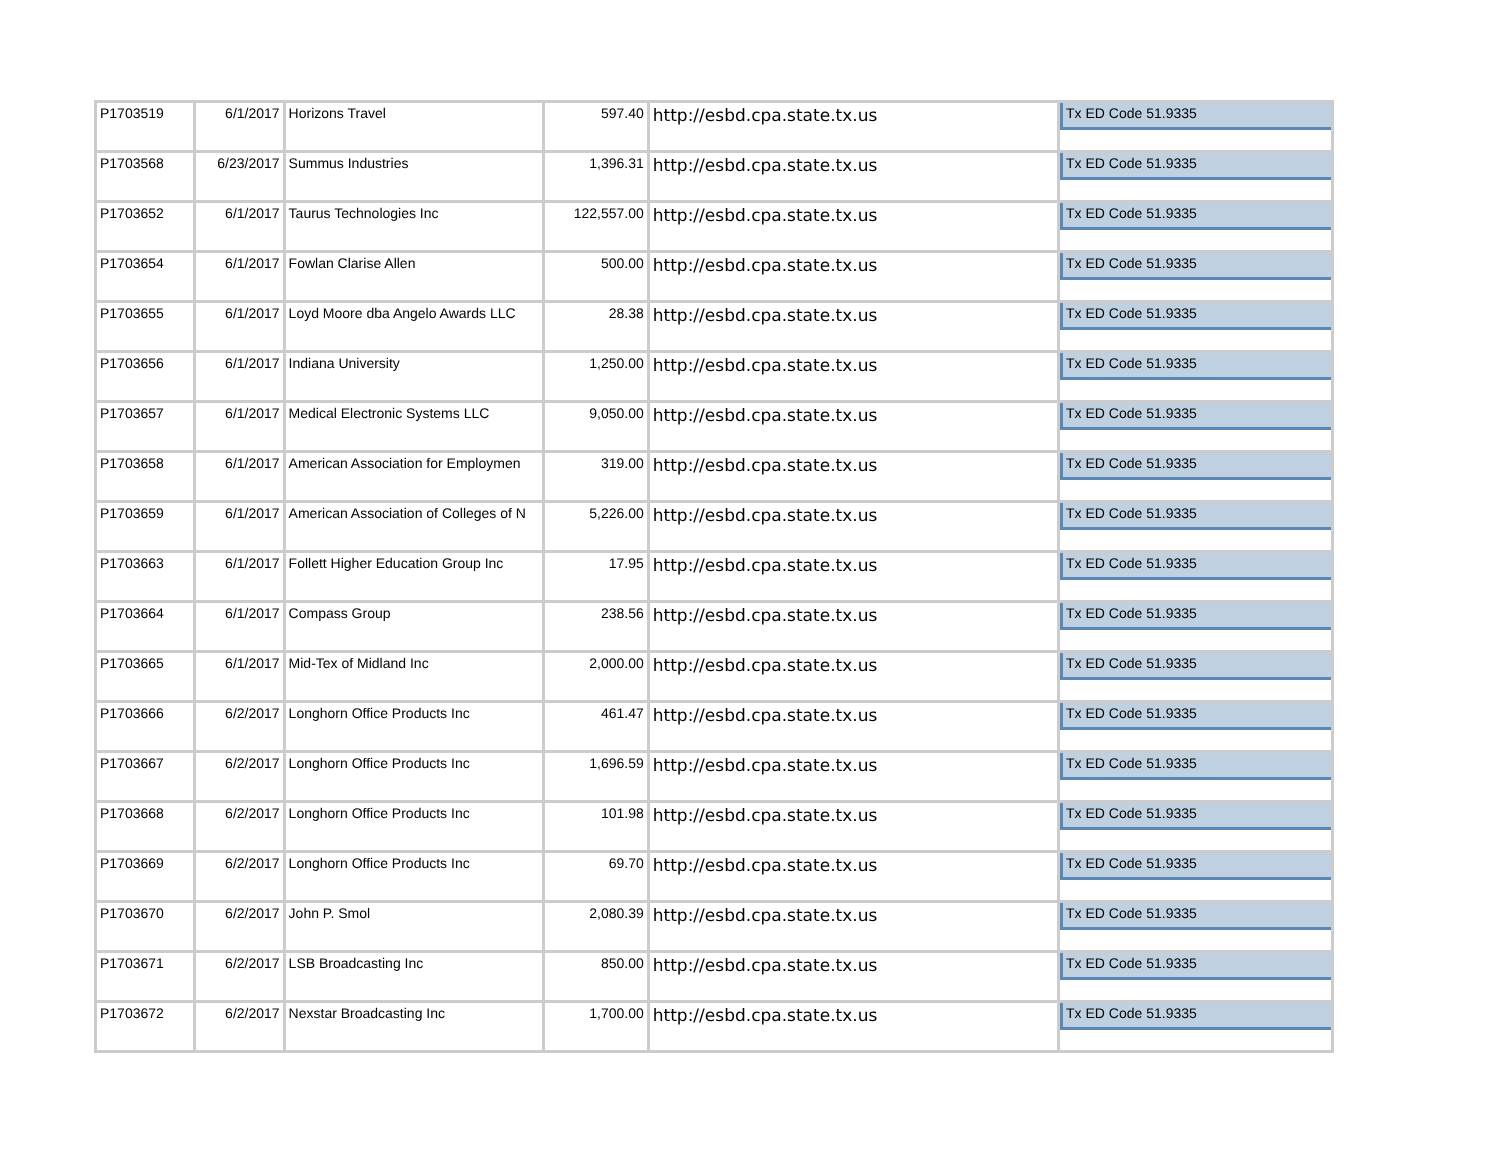| P1703519 | 6/1/2017 | Horizons Travel | 597.40 | http://esbd.cpa.state.tx.us | Tx ED Code 51.9335 |
| P1703568 | 6/23/2017 | Summus Industries | 1,396.31 | http://esbd.cpa.state.tx.us | Tx ED Code 51.9335 |
| P1703652 | 6/1/2017 | Taurus Technologies Inc | 122,557.00 | http://esbd.cpa.state.tx.us | Tx ED Code 51.9335 |
| P1703654 | 6/1/2017 | Fowlan Clarise Allen | 500.00 | http://esbd.cpa.state.tx.us | Tx ED Code 51.9335 |
| P1703655 | 6/1/2017 | Loyd Moore dba Angelo Awards LLC | 28.38 | http://esbd.cpa.state.tx.us | Tx ED Code 51.9335 |
| P1703656 | 6/1/2017 | Indiana University | 1,250.00 | http://esbd.cpa.state.tx.us | Tx ED Code 51.9335 |
| P1703657 | 6/1/2017 | Medical Electronic Systems LLC | 9,050.00 | http://esbd.cpa.state.tx.us | Tx ED Code 51.9335 |
| P1703658 | 6/1/2017 | American Association for Employmen | 319.00 | http://esbd.cpa.state.tx.us | Tx ED Code 51.9335 |
| P1703659 | 6/1/2017 | American Association of Colleges of N | 5,226.00 | http://esbd.cpa.state.tx.us | Tx ED Code 51.9335 |
| P1703663 | 6/1/2017 | Follett Higher Education Group Inc | 17.95 | http://esbd.cpa.state.tx.us | Tx ED Code 51.9335 |
| P1703664 | 6/1/2017 | Compass Group | 238.56 | http://esbd.cpa.state.tx.us | Tx ED Code 51.9335 |
| P1703665 | 6/1/2017 | Mid-Tex of Midland Inc | 2,000.00 | http://esbd.cpa.state.tx.us | Tx ED Code 51.9335 |
| P1703666 | 6/2/2017 | Longhorn Office Products Inc | 461.47 | http://esbd.cpa.state.tx.us | Tx ED Code 51.9335 |
| P1703667 | 6/2/2017 | Longhorn Office Products Inc | 1,696.59 | http://esbd.cpa.state.tx.us | Tx ED Code 51.9335 |
| P1703668 | 6/2/2017 | Longhorn Office Products Inc | 101.98 | http://esbd.cpa.state.tx.us | Tx ED Code 51.9335 |
| P1703669 | 6/2/2017 | Longhorn Office Products Inc | 69.70 | http://esbd.cpa.state.tx.us | Tx ED Code 51.9335 |
| P1703670 | 6/2/2017 | John P. Smol | 2,080.39 | http://esbd.cpa.state.tx.us | Tx ED Code 51.9335 |
| P1703671 | 6/2/2017 | LSB Broadcasting Inc | 850.00 | http://esbd.cpa.state.tx.us | Tx ED Code 51.9335 |
| P1703672 | 6/2/2017 | Nexstar Broadcasting Inc | 1,700.00 | http://esbd.cpa.state.tx.us | Tx ED Code 51.9335 |